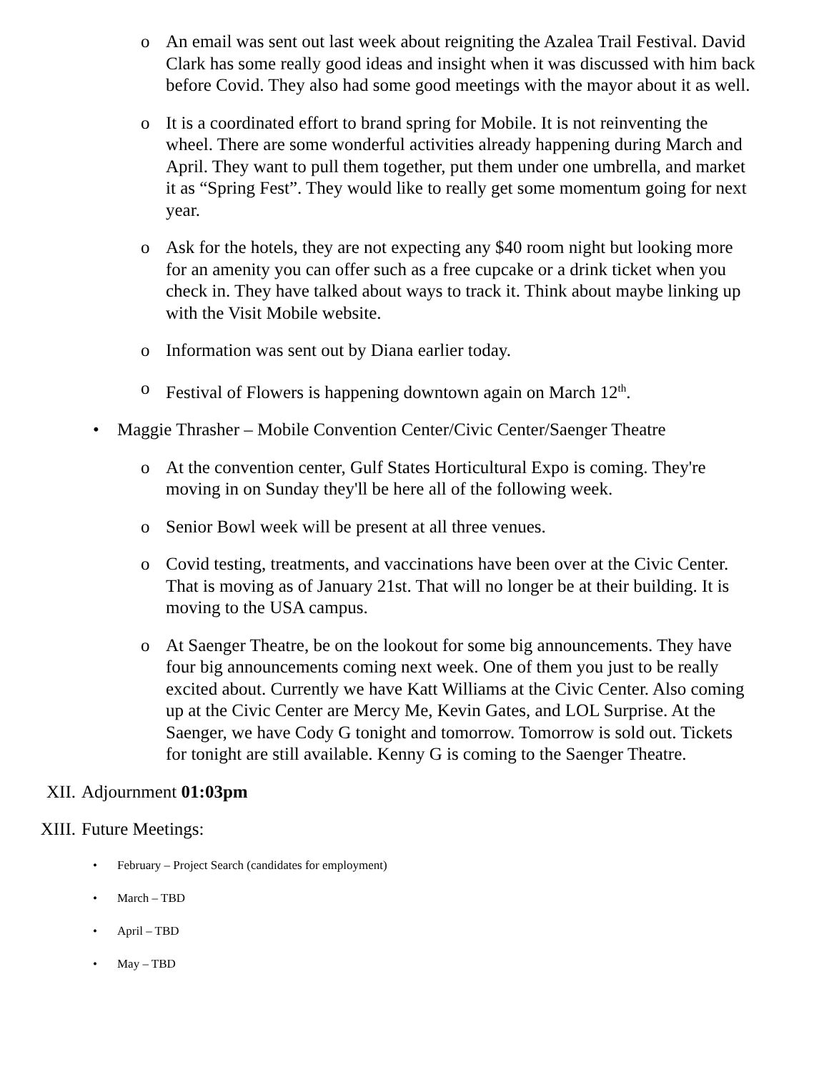o An email was sent out last week about reigniting the Azalea Trail Festival. David Clark has some really good ideas and insight when it was discussed with him back before Covid. They also had some good meetings with the mayor about it as well.
o It is a coordinated effort to brand spring for Mobile. It is not reinventing the wheel. There are some wonderful activities already happening during March and April. They want to pull them together, put them under one umbrella, and market it as “Spring Fest”. They would like to really get some momentum going for next year.
o Ask for the hotels, they are not expecting any $40 room night but looking more for an amenity you can offer such as a free cupcake or a drink ticket when you check in. They have talked about ways to track it. Think about maybe linking up with the Visit Mobile website.
o Information was sent out by Diana earlier today.
o Festival of Flowers is happening downtown again on March 12<sup>th</sup>.
• Maggie Thrasher – Mobile Convention Center/Civic Center/Saenger Theatre
o At the convention center, Gulf States Horticultural Expo is coming. They're moving in on Sunday they'll be here all of the following week.
o Senior Bowl week will be present at all three venues.
o Covid testing, treatments, and vaccinations have been over at the Civic Center. That is moving as of January 21st. That will no longer be at their building. It is moving to the USA campus.
o At Saenger Theatre, be on the lookout for some big announcements. They have four big announcements coming next week. One of them you just to be really excited about. Currently we have Katt Williams at the Civic Center. Also coming up at the Civic Center are Mercy Me, Kevin Gates, and LOL Surprise. At the Saenger, we have Cody G tonight and tomorrow. Tomorrow is sold out. Tickets for tonight are still available. Kenny G is coming to the Saenger Theatre.
XII. Adjournment 01:03pm
XIII. Future Meetings:
• February – Project Search (candidates for employment)
• March – TBD
• April – TBD
• May – TBD